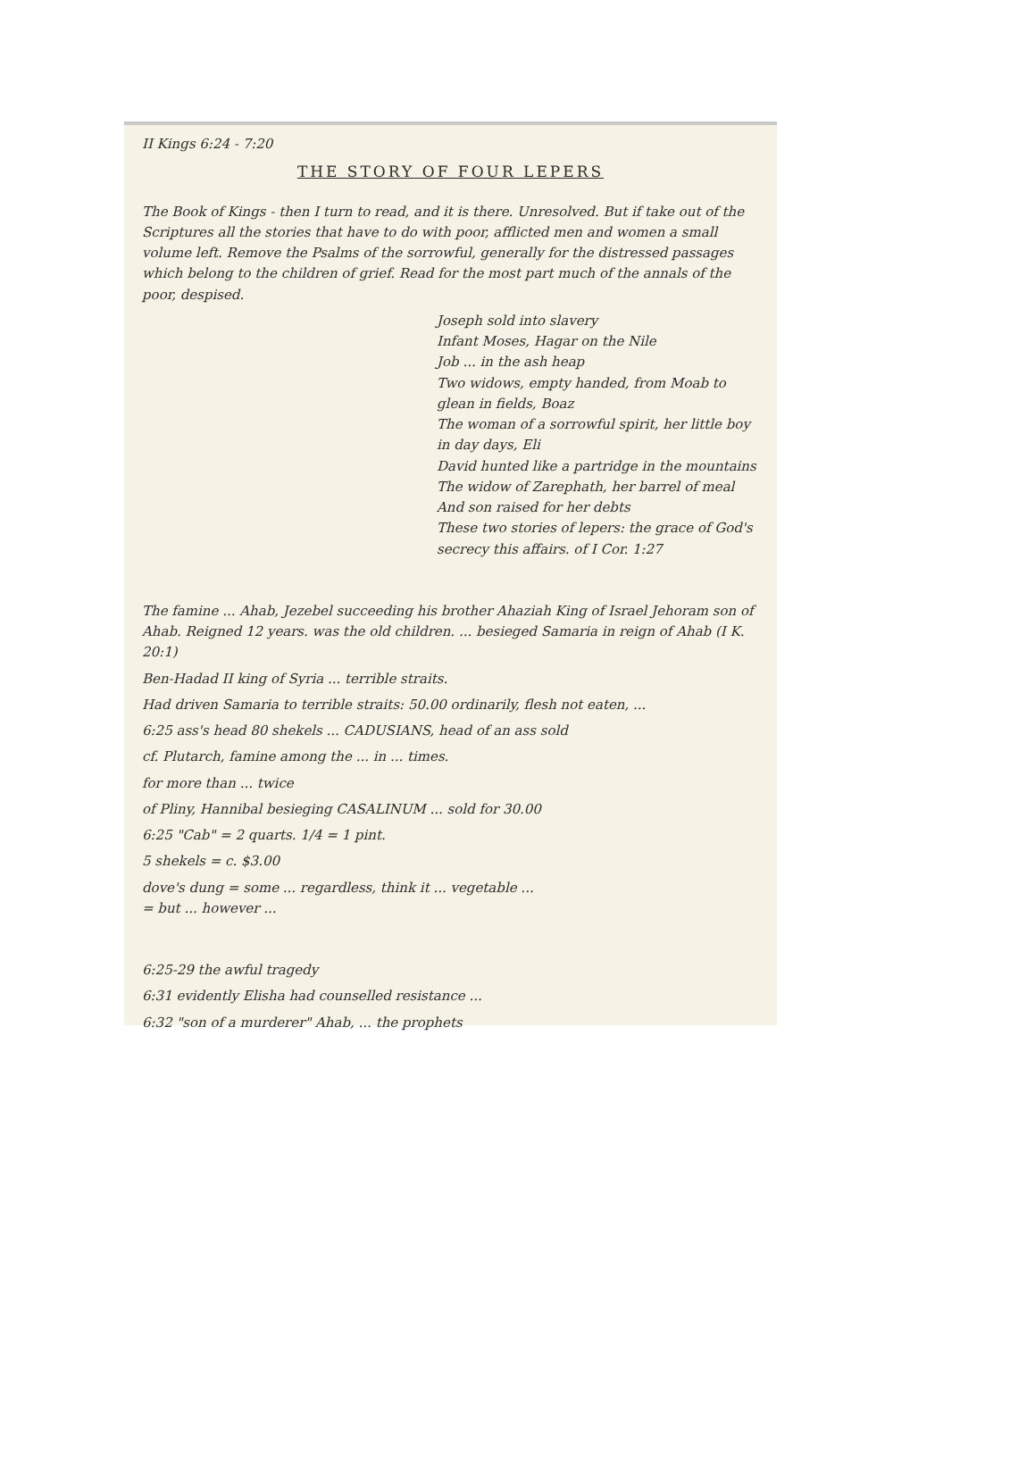II Kings 6:24 - 7:20
THE STORY OF FOUR LEPERS
The Book of Kings - then I turn to read, and it is there. Unresolved. But if take out of the Scriptures all the stories that have to do with poor, afflicted men and women a small volume left. Remove the Psalms of the sorrowful, generally for the distressed passages which belong to the children of grief. Read for the most part much of the annals of the poor, despised.
Joseph sold into slavery
Infant Moses, Hagar on the Nile
Job ... in the ash heap
Two widows, empty handed, from Moab to glean in fields, Boaz
The woman of a sorrowful spirit, her little boy in day days, Eli
David hunted like a partridge in the mountains
The widow of Zarephath, her barrel of meal
And son raised for her debts
These two stories of lepers: the grace of God's secrecy this affairs. of I Cor. 1:27
The famine ... Ahab, Jezebel succeeding his brother Ahaziah King of Israel Jehoram son of Ahab. Reigned 12 years. was the old children. ... besieged Samaria in reign of Ahab (I K. 20:1)
Ben-Hadad II king of Syria ... terrible straits.
Had driven Samaria to terrible straits: 50.00 ordinarily, flesh not eaten, ...
6:25 ass's head 80 shekels ... CADUSIANS, head of an ass sold
cf. Plutarch, famine among the ... in ... times.
for more than ... twice
of Pliny, Hannibal besieging CASALINUM ... sold for 30.00
6:25 "Cab" = 2 quarts. 1/4 = 1 pint.
5 shekels = c. $3.00
dove's dung = some ... regardless, think it ... vegetable ...
= but ... however ...
6:25-29 the awful tragedy
6:31 evidently Elisha had counselled resistance ...
6:32 "son of a murderer" Ahab, ... the prophets